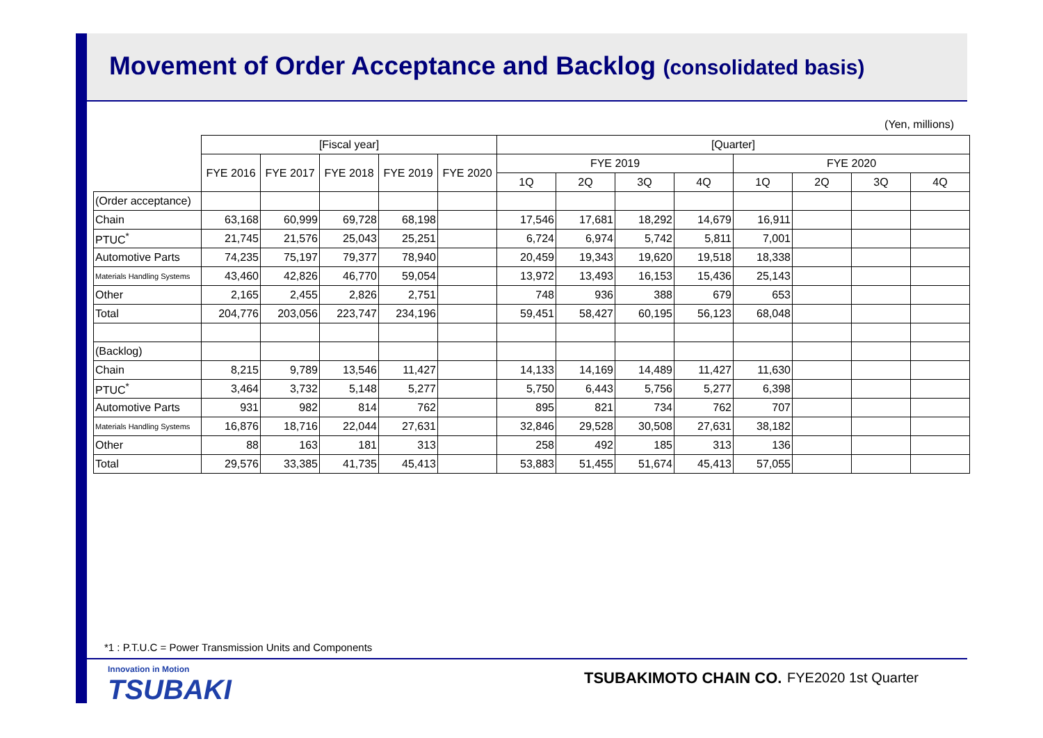Movement of Order Acceptance and Backlog (consolidated basis)
(Yen, millions)
| | [Fiscal year] | | | | | [Quarter] | | | | | | | |
| --- | --- | --- | --- | --- | --- | --- | --- | --- | --- | --- | --- | --- | --- |
| | FYE 2016 | FYE 2017 | FYE 2018 | FYE 2019 | FYE 2020 | FYE 2019 | | | | FYE 2020 | | | |
| | | | | | | 1Q | 2Q | 3Q | 4Q | 1Q | 2Q | 3Q | 4Q |
| (Order acceptance) | | | | | | | | | | | | | |
| Chain | 63,168 | 60,999 | 69,728 | 68,198 | | 17,546 | 17,681 | 18,292 | 14,679 | 16,911 | | | |
| PTUC<sup>*</sup> | 21,745 | 21,576 | 25,043 | 25,251 | | 6,724 | 6,974 | 5,742 | 5,811 | 7,001 | | | |
| Automotive Parts | 74,235 | 75,197 | 79,377 | 78,940 | | 20,459 | 19,343 | 19,620 | 19,518 | 18,338 | | | |
| Materials Handling Systems | 43,460 | 42,826 | 46,770 | 59,054 | | 13,972 | 13,493 | 16,153 | 15,436 | 25,143 | | | |
| Other | 2,165 | 2,455 | 2,826 | 2,751 | | 748 | 936 | 388 | 679 | 653 | | | |
| Total | 204,776 | 203,056 | 223,747 | 234,196 | | 59,451 | 58,427 | 60,195 | 56,123 | 68,048 | | | |
| (Backlog) | | | | | | | | | | | | | |
| Chain | 8,215 | 9,789 | 13,546 | 11,427 | | 14,133 | 14,169 | 14,489 | 11,427 | 11,630 | | | |
| PTUC<sup>*</sup> | 3,464 | 3,732 | 5,148 | 5,277 | | 5,750 | 6,443 | 5,756 | 5,277 | 6,398 | | | |
| Automotive Parts | 931 | 982 | 814 | 762 | | 895 | 821 | 734 | 762 | 707 | | | |
| Materials Handling Systems | 16,876 | 18,716 | 22,044 | 27,631 | | 32,846 | 29,528 | 30,508 | 27,631 | 38,182 | | | |
| Other | 88 | 163 | 181 | 313 | | 258 | 492 | 185 | 313 | 136 | | | |
| Total | 29,576 | 33,385 | 41,735 | 45,413 | | 53,883 | 51,455 | 51,674 | 45,413 | 57,055 | | | |
*1 : P.T.U.C = Power Transmission Units and Components
Innovation in Motion
TSUBAKI
TSUBAKIMOTO CHAIN CO. FYE2020 1st Quarter